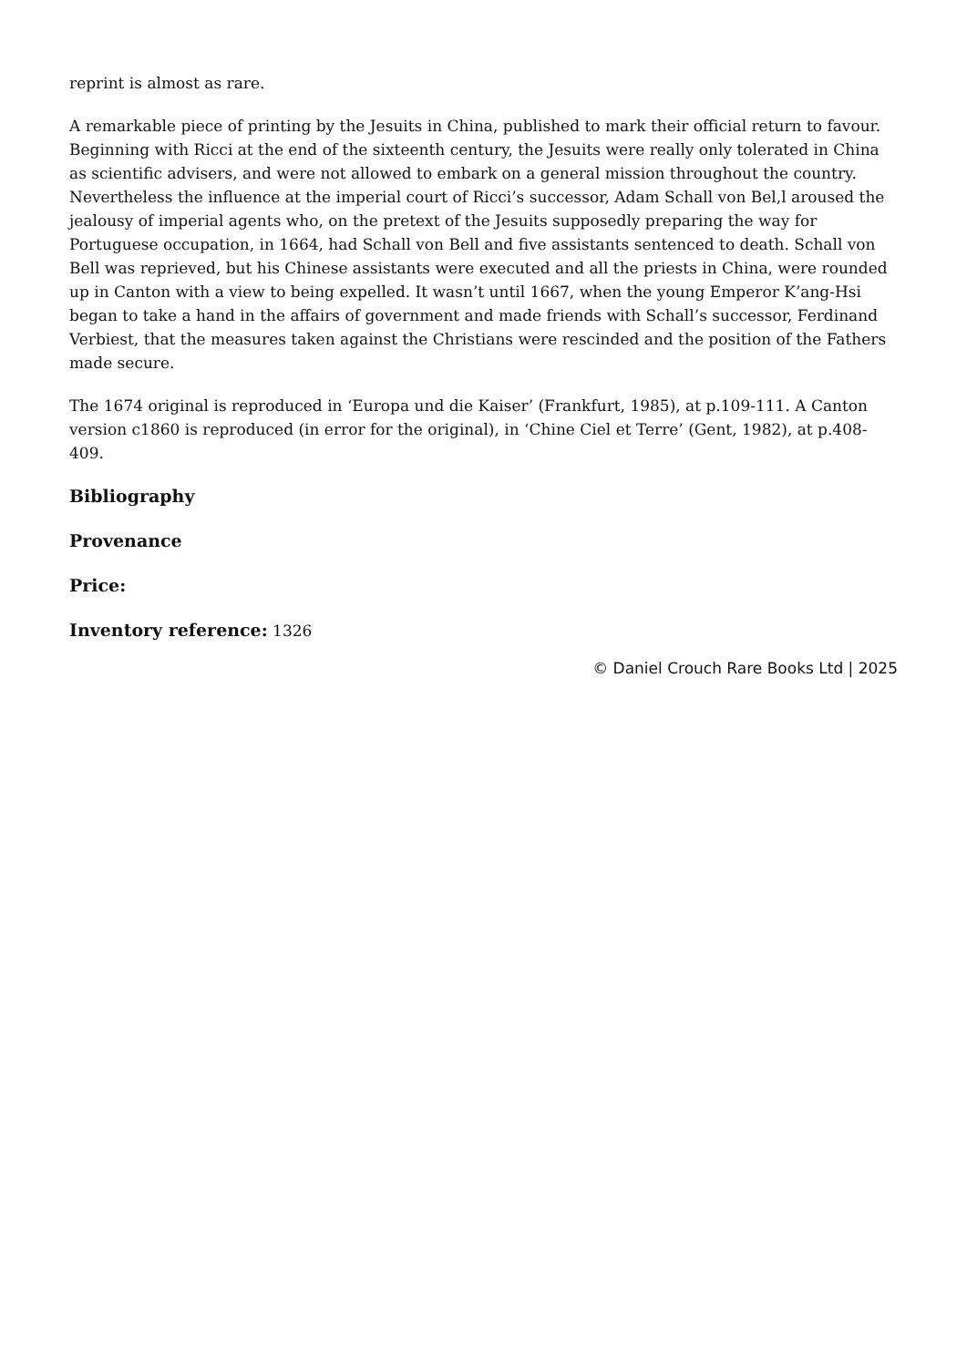reprint is almost as rare.
A remarkable piece of printing by the Jesuits in China, published to mark their official return to favour. Beginning with Ricci at the end of the sixteenth century, the Jesuits were really only tolerated in China as scientific advisers, and were not allowed to embark on a general mission throughout the country. Nevertheless the influence at the imperial court of Ricci’s successor, Adam Schall von Bel,l aroused the jealousy of imperial agents who, on the pretext of the Jesuits supposedly preparing the way for Portuguese occupation, in 1664, had Schall von Bell and five assistants sentenced to death. Schall von Bell was reprieved, but his Chinese assistants were executed and all the priests in China, were rounded up in Canton with a view to being expelled. It wasn’t until 1667, when the young Emperor K’ang-Hsi began to take a hand in the affairs of government and made friends with Schall’s successor, Ferdinand Verbiest, that the measures taken against the Christians were rescinded and the position of the Fathers made secure.
The 1674 original is reproduced in ‘Europa und die Kaiser’ (Frankfurt, 1985), at p.109-111. A Canton version c1860 is reproduced (in error for the original), in ‘Chine Ciel et Terre’ (Gent, 1982), at p.408-409.
Bibliography
Provenance
Price:
Inventory reference: 1326
© Daniel Crouch Rare Books Ltd | 2025